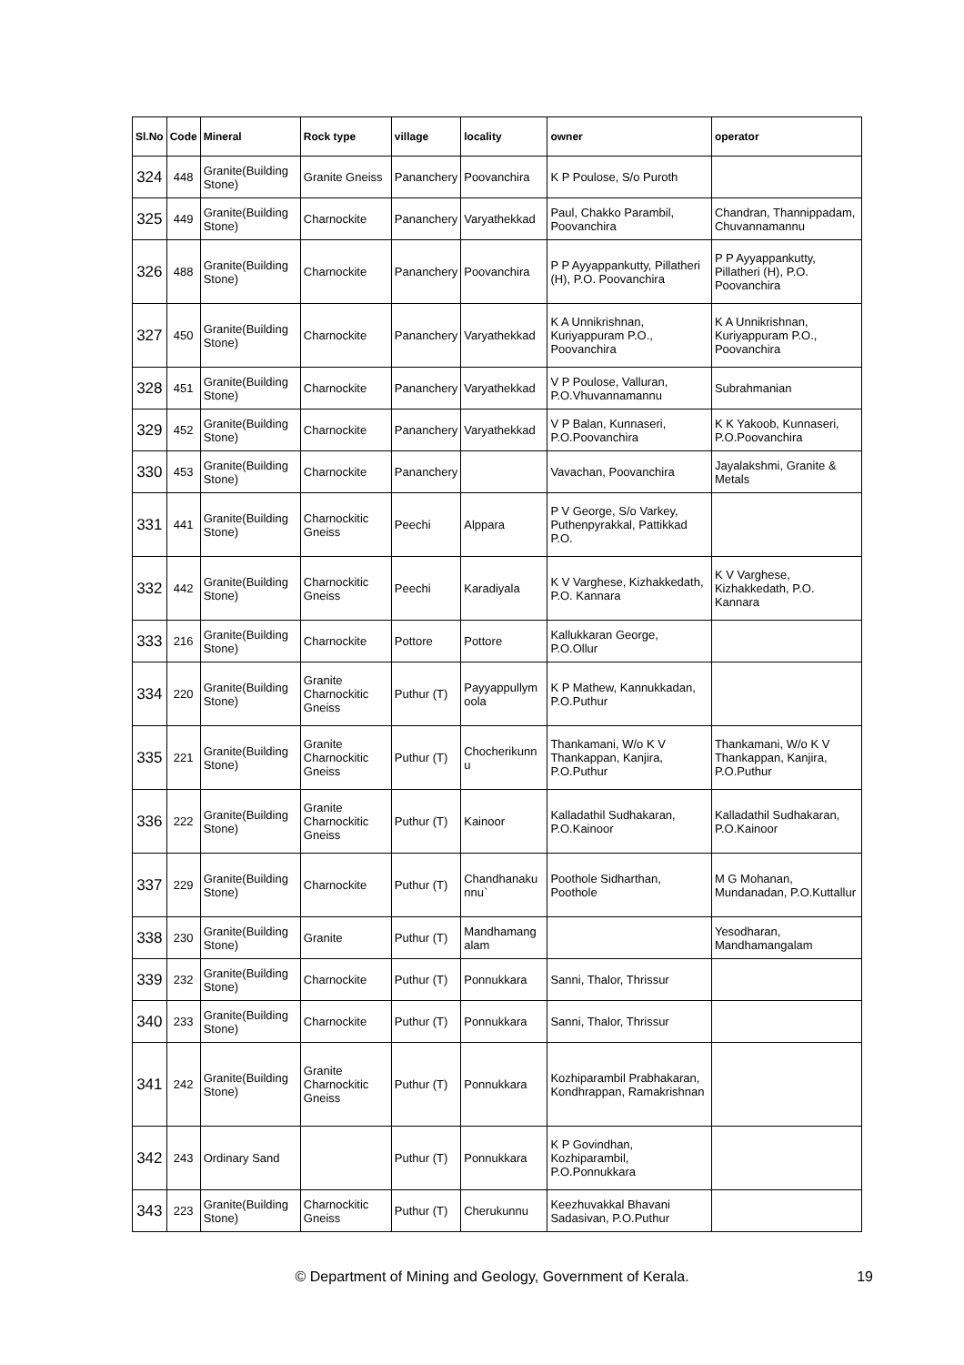| Sl.No | Code | Mineral | Rock type | village | locality | owner | operator |
| --- | --- | --- | --- | --- | --- | --- | --- |
| 324 | 448 | Granite(Building Stone) | Granite Gneiss | Pananchery | Poovanchira | K P Poulose, S/o Puroth | |
| 325 | 449 | Granite(Building Stone) | Charnockite | Pananchery | Varyathekkad | Paul, Chakko Parambil, Poovanchira | Chandran, Thannippadam, Chuvannamannu |
| 326 | 488 | Granite(Building Stone) | Charnockite | Pananchery | Poovanchira | P P Ayyappankutty, Pillatheri (H), P.O. Poovanchira | P P Ayyappankutty, Pillatheri (H), P.O. Poovanchira |
| 327 | 450 | Granite(Building Stone) | Charnockite | Pananchery | Varyathekkad | K A Unnikrishnan, Kuriyappuram P.O., Poovanchira | K A Unnikrishnan, Kuriyappuram P.O., Poovanchira |
| 328 | 451 | Granite(Building Stone) | Charnockite | Pananchery | Varyathekkad | V P Poulose, Valluran, P.O.Vhuvannamannu | Subrahmanian |
| 329 | 452 | Granite(Building Stone) | Charnockite | Pananchery | Varyathekkad | V P Balan, Kunnaseri, P.O.Poovanchira | K K Yakoob, Kunnaseri, P.O.Poovanchira |
| 330 | 453 | Granite(Building Stone) | Charnockite | Pananchery | | Vavachan, Poovanchira | Jayalakshmi, Granite & Metals |
| 331 | 441 | Granite(Building Stone) | Charnockitic Gneiss | Peechi | Alppara | P V George, S/o Varkey, Puthenpyrakkal, Pattikkad P.O. | |
| 332 | 442 | Granite(Building Stone) | Charnockitic Gneiss | Peechi | Karadiyala | K V Varghese, Kizhakkedath, P.O. Kannara | K V Varghese, Kizhakkedath, P.O. Kannara |
| 333 | 216 | Granite(Building Stone) | Charnockite | Pottore | Pottore | Kallukkaran George, P.O.Ollur | |
| 334 | 220 | Granite(Building Stone) | Granite Charnockitic Gneiss | Puthur (T) | Payyappullym oola | K P Mathew, Kannukkadan, P.O.Puthur | |
| 335 | 221 | Granite(Building Stone) | Granite Charnockitic Gneiss | Puthur (T) | Chocherikunn u | Thankamani, W/o K V Thankappan, Kanjira, P.O.Puthur | Thankamani, W/o K V Thankappan, Kanjira, P.O.Puthur |
| 336 | 222 | Granite(Building Stone) | Granite Charnockitic Gneiss | Puthur (T) | Kainoor | Kalladathil Sudhakaran, P.O.Kainoor | Kalladathil Sudhakaran, P.O.Kainoor |
| 337 | 229 | Granite(Building Stone) | Charnockite | Puthur (T) | Chandhanaku nnu` | Poothole Sidharthan, Poothole | M G Mohanan, Mundanadan, P.O.Kuttallur |
| 338 | 230 | Granite(Building Stone) | Granite | Puthur (T) | Mandhamang alam | | Yesodharan, Mandhamangalam |
| 339 | 232 | Granite(Building Stone) | Charnockite | Puthur (T) | Ponnukkara | Sanni, Thalor, Thrissur | |
| 340 | 233 | Granite(Building Stone) | Charnockite | Puthur (T) | Ponnukkara | Sanni, Thalor, Thrissur | |
| 341 | 242 | Granite(Building Stone) | Granite Charnockitic Gneiss | Puthur (T) | Ponnukkara | Kozhiparambil Prabhakaran, Kondhrappan, Ramakrishnan | |
| 342 | 243 | Ordinary Sand | | Puthur (T) | Ponnukkara | K P Govindhan, Kozhiparambil, P.O.Ponnukkara | |
| 343 | 223 | Granite(Building Stone) | Charnockitic Gneiss | Puthur (T) | Cherukunnu | Keezhuvakkal Bhavani Sadasivan, P.O.Puthur | |
© Department of Mining and Geology, Government of Kerala. 19